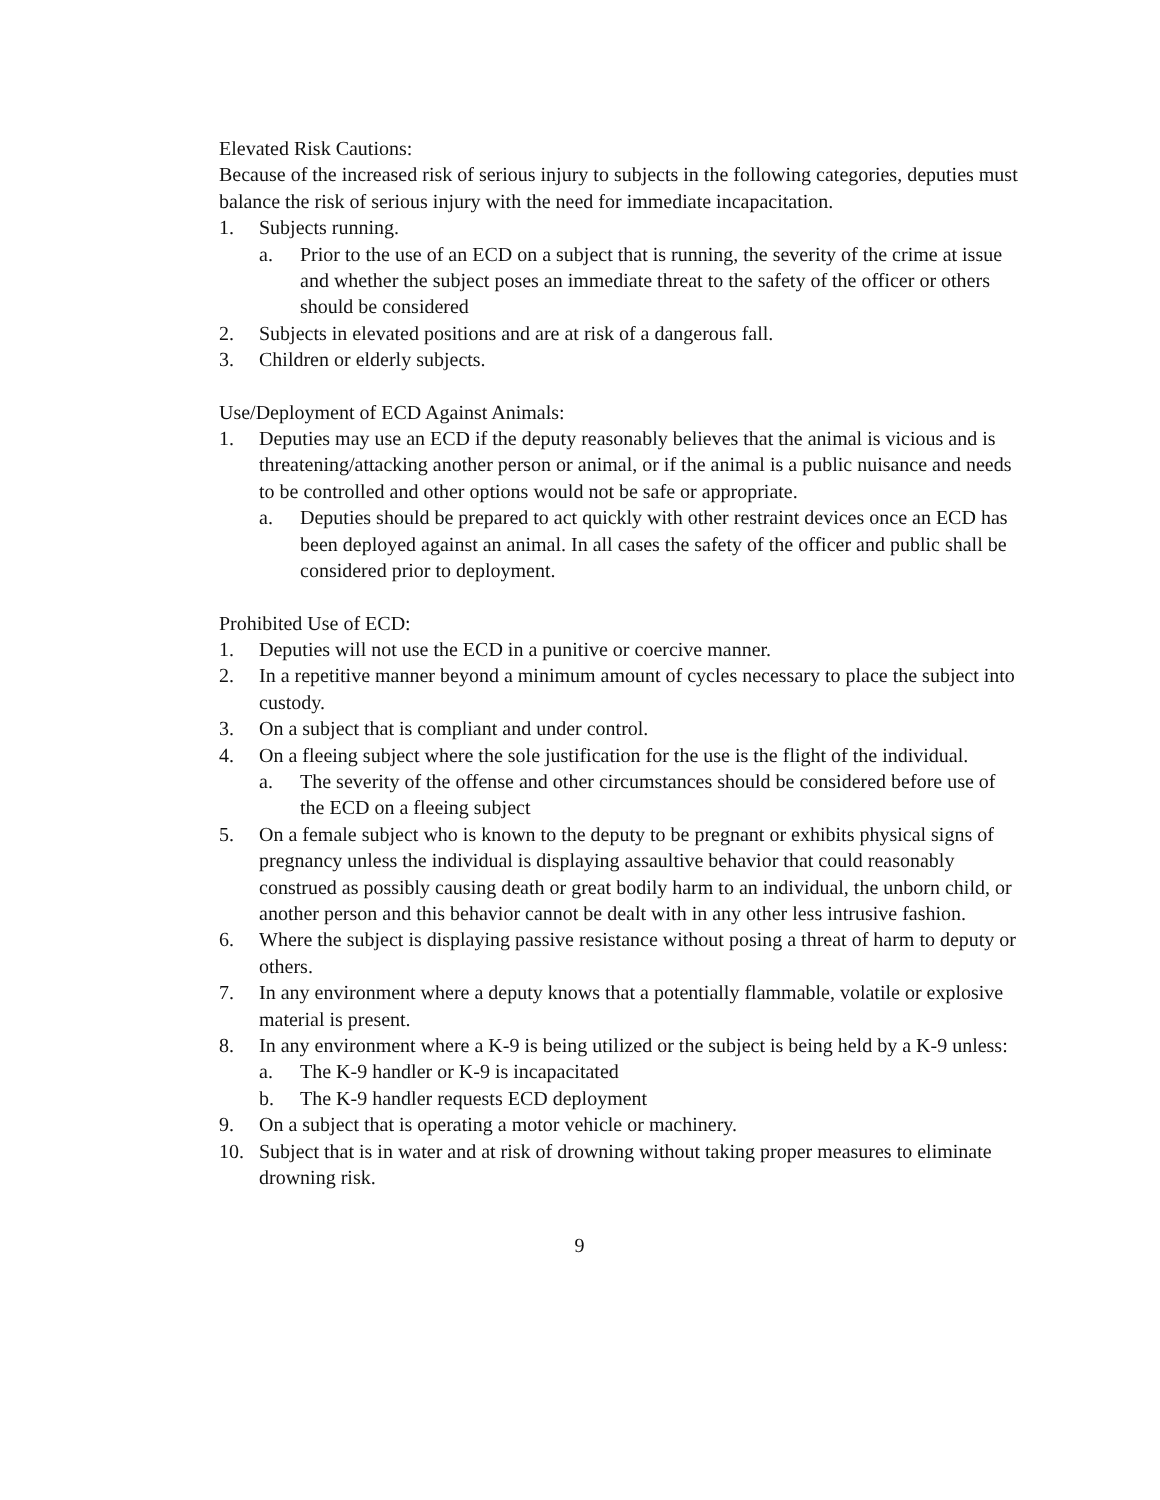Elevated Risk Cautions:
Because of the increased risk of serious injury to subjects in the following categories, deputies must balance the risk of serious injury with the need for immediate incapacitation.
1. Subjects running.
a. Prior to the use of an ECD on a subject that is running, the severity of the crime at issue and whether the subject poses an immediate threat to the safety of the officer or others should be considered
2. Subjects in elevated positions and are at risk of a dangerous fall.
3. Children or elderly subjects.
Use/Deployment of ECD Against Animals:
1. Deputies may use an ECD if the deputy reasonably believes that the animal is vicious and is threatening/attacking another person or animal, or if the animal is a public nuisance and needs to be controlled and other options would not be safe or appropriate.
a. Deputies should be prepared to act quickly with other restraint devices once an ECD has been deployed against an animal. In all cases the safety of the officer and public shall be considered prior to deployment.
Prohibited Use of ECD:
1. Deputies will not use the ECD in a punitive or coercive manner.
2. In a repetitive manner beyond a minimum amount of cycles necessary to place the subject into custody.
3. On a subject that is compliant and under control.
4. On a fleeing subject where the sole justification for the use is the flight of the individual.
a. The severity of the offense and other circumstances should be considered before use of the ECD on a fleeing subject
5. On a female subject who is known to the deputy to be pregnant or exhibits physical signs of pregnancy unless the individual is displaying assaultive behavior that could reasonably construed as possibly causing death or great bodily harm to an individual, the unborn child, or another person and this behavior cannot be dealt with in any other less intrusive fashion.
6. Where the subject is displaying passive resistance without posing a threat of harm to deputy or others.
7. In any environment where a deputy knows that a potentially flammable, volatile or explosive material is present.
8. In any environment where a K-9 is being utilized or the subject is being held by a K-9 unless:
a. The K-9 handler or K-9 is incapacitated
b. The K-9 handler requests ECD deployment
9. On a subject that is operating a motor vehicle or machinery.
10. Subject that is in water and at risk of drowning without taking proper measures to eliminate drowning risk.
9